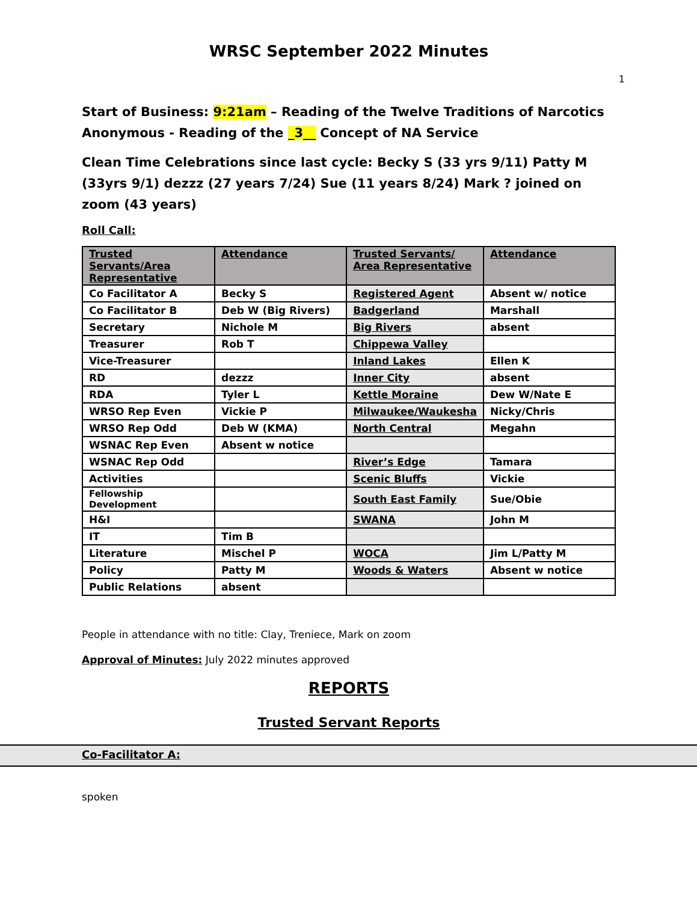WRSC September 2022 Minutes
1
Start of Business: 9:21am – Reading of the Twelve Traditions of Narcotics Anonymous - Reading of the _3__ Concept of NA Service
Clean Time Celebrations since last cycle: Becky S (33 yrs 9/11) Patty M (33yrs 9/1) dezzz (27 years 7/24) Sue (11 years 8/24) Mark ? joined on zoom (43 years)
Roll Call:
| Trusted Servants/Area Representative | Attendance | Trusted Servants/ Area Representative | Attendance |
| --- | --- | --- | --- |
| Co Facilitator A | Becky S | Registered Agent | Absent w/ notice |
| Co Facilitator B | Deb W (Big Rivers) | Badgerland | Marshall |
| Secretary | Nichole M | Big Rivers | absent |
| Treasurer | Rob T | Chippewa Valley | |
| Vice-Treasurer | | Inland Lakes | Ellen K |
| RD | dezzz | Inner City | absent |
| RDA | Tyler L | Kettle Moraine | Dew W/Nate E |
| WRSO Rep Even | Vickie P | Milwaukee/Waukesha | Nicky/Chris |
| WRSO Rep Odd | Deb W (KMA) | North Central | Megahn |
| WSNAC Rep Even | Absent w notice | | |
| WSNAC Rep Odd | | River’s Edge | Tamara |
| Activities | | Scenic Bluffs | Vickie |
| Fellowship Development | | South East Family | Sue/Obie |
| H&I | | SWANA | John M |
| IT | Tim B | | |
| Literature | Mischel P | WOCA | Jim L/Patty M |
| Policy | Patty M | Woods & Waters | Absent w notice |
| Public Relations | absent | | |
People in attendance with no title: Clay, Treniece, Mark on zoom
Approval of Minutes: July 2022 minutes approved
REPORTS
Trusted Servant Reports
Co-Facilitator A:
spoken